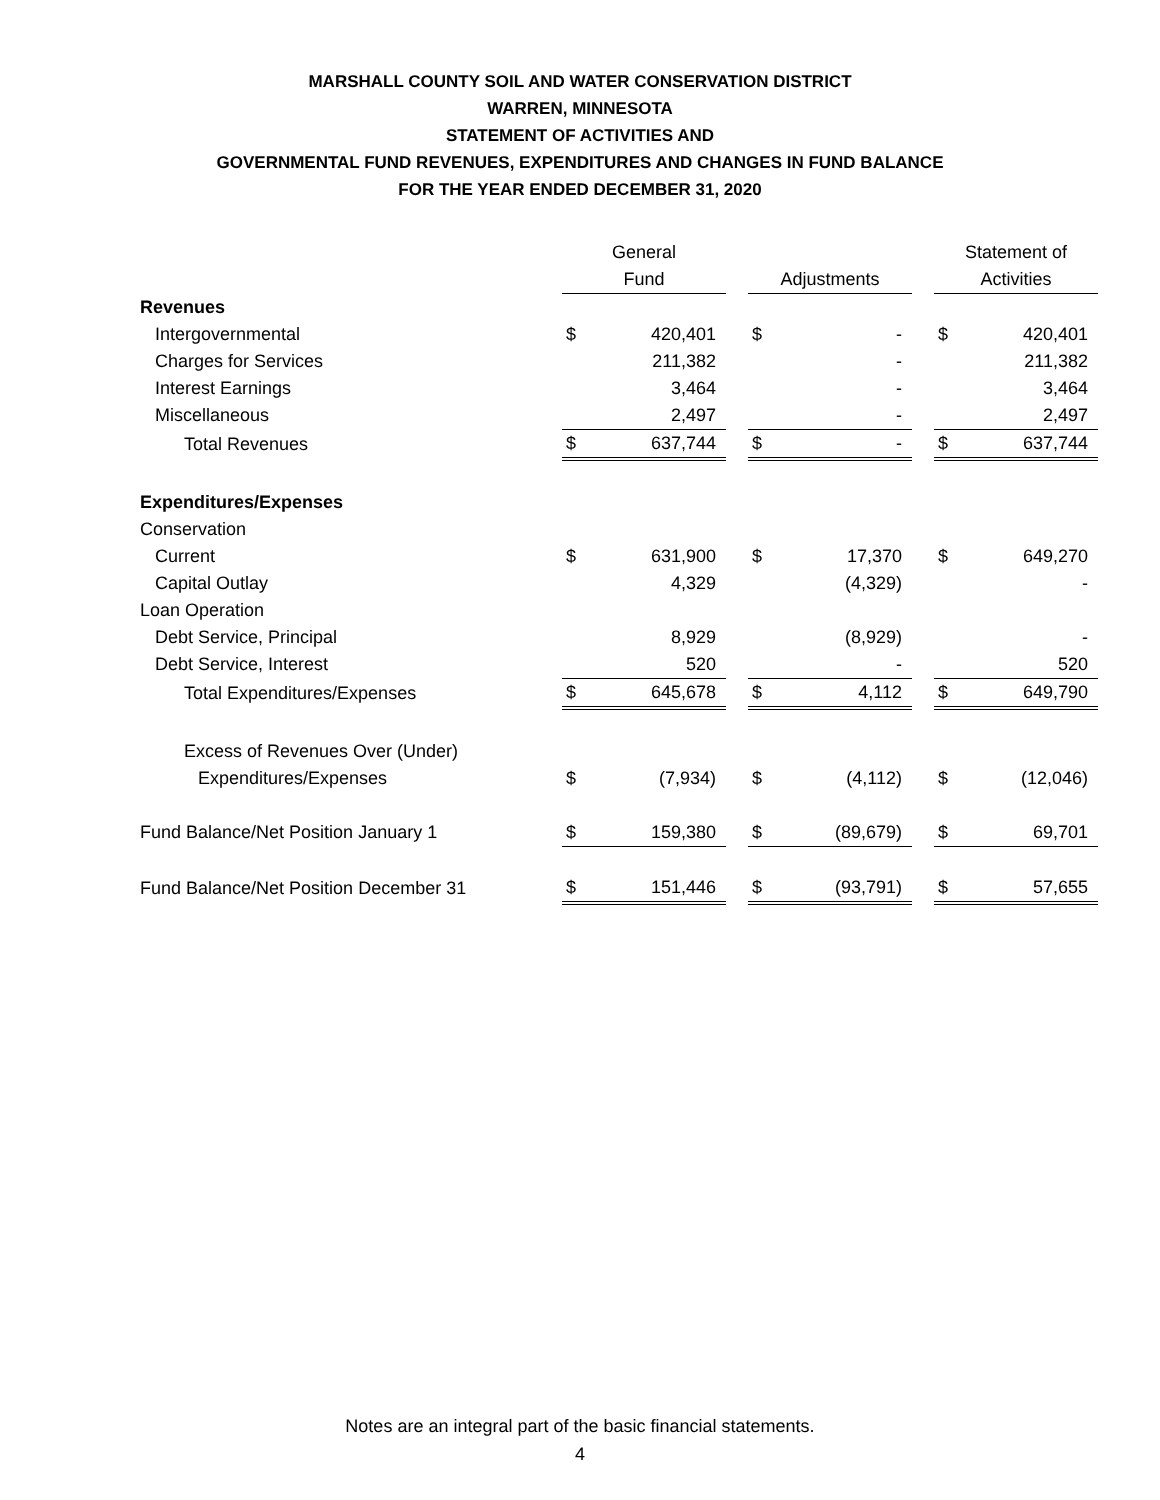MARSHALL COUNTY SOIL AND WATER CONSERVATION DISTRICT
WARREN, MINNESOTA
STATEMENT OF ACTIVITIES AND
GOVERNMENTAL FUND REVENUES, EXPENDITURES AND CHANGES IN FUND BALANCE
FOR THE YEAR ENDED DECEMBER 31, 2020
| | General | | | | | | Statement of | |
| | Fund | | | Adjustments | | | Activities | |
| Revenues | | | | | | | | |
| Intergovernmental | $ | 420,401 | | $ | - | | $ | 420,401 |
| Charges for Services | | 211,382 | | | - | | | 211,382 |
| Interest Earnings | | 3,464 | | | - | | | 3,464 |
| Miscellaneous | | 2,497 | | | - | | | 2,497 |
| Total Revenues | $ | 637,744 | | $ | - | | $ | 637,744 |
| Expenditures/Expenses | | | | | | | | |
| Conservation | | | | | | | | |
| Current | $ | 631,900 | | $ | 17,370 | | $ | 649,270 |
| Capital Outlay | | 4,329 | | | (4,329) | | | - |
| Loan Operation | | | | | | | | |
| Debt Service, Principal | | 8,929 | | | (8,929) | | | - |
| Debt Service, Interest | | 520 | | | - | | | 520 |
| Total Expenditures/Expenses | $ | 645,678 | | $ | 4,112 | | $ | 649,790 |
| Excess of Revenues Over (Under) | | | | | | | | |
| Expenditures/Expenses | $ | (7,934) | | $ | (4,112) | | $ | (12,046) |
| Fund Balance/Net Position January 1 | $ | 159,380 | | $ | (89,679) | | $ | 69,701 |
| Fund Balance/Net Position December 31 | $ | 151,446 | | $ | (93,791) | | $ | 57,655 |
Notes are an integral part of the basic financial statements.
4